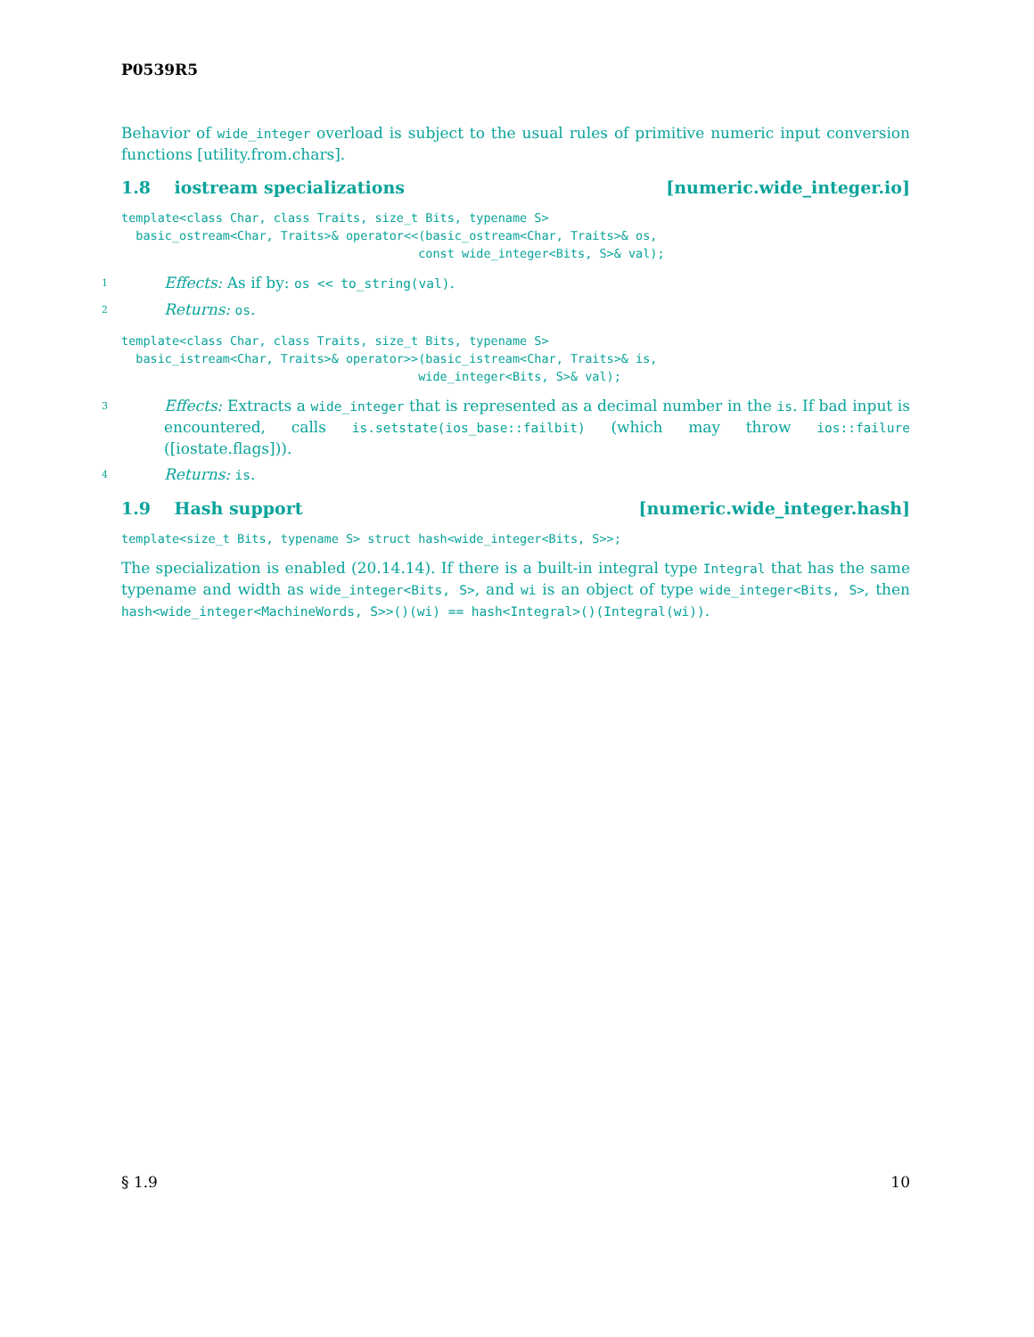P0539R5
Behavior of wide_integer overload is subject to the usual rules of primitive numeric input conversion functions [utility.from.chars].
1.8 iostream specializations [numeric.wide_integer.io]
template<class Char, class Traits, size_t Bits, typename S>
  basic_ostream<Char, Traits>& operator<<(basic_ostream<Char, Traits>& os,
                                         const wide_integer<Bits, S>& val);
1 Effects: As if by: os << to_string(val).
2 Returns: os.
template<class Char, class Traits, size_t Bits, typename S>
  basic_istream<Char, Traits>& operator>>(basic_istream<Char, Traits>& is,
                                         wide_integer<Bits, S>& val);
3 Effects: Extracts a wide_integer that is represented as a decimal number in the is. If bad input is encountered, calls is.setstate(ios_base::failbit) (which may throw ios::failure ([iostate.flags])).
4 Returns: is.
1.9 Hash support [numeric.wide_integer.hash]
template<size_t Bits, typename S> struct hash<wide_integer<Bits, S>>;
The specialization is enabled (20.14.14). If there is a built-in integral type Integral that has the same typename and width as wide_integer<Bits, S>, and wi is an object of type wide_integer<Bits, S>, then hash<wide_integer<MachineWords, S>>()(wi) == hash<Integral>()(Integral(wi)).
§ 1.9 10